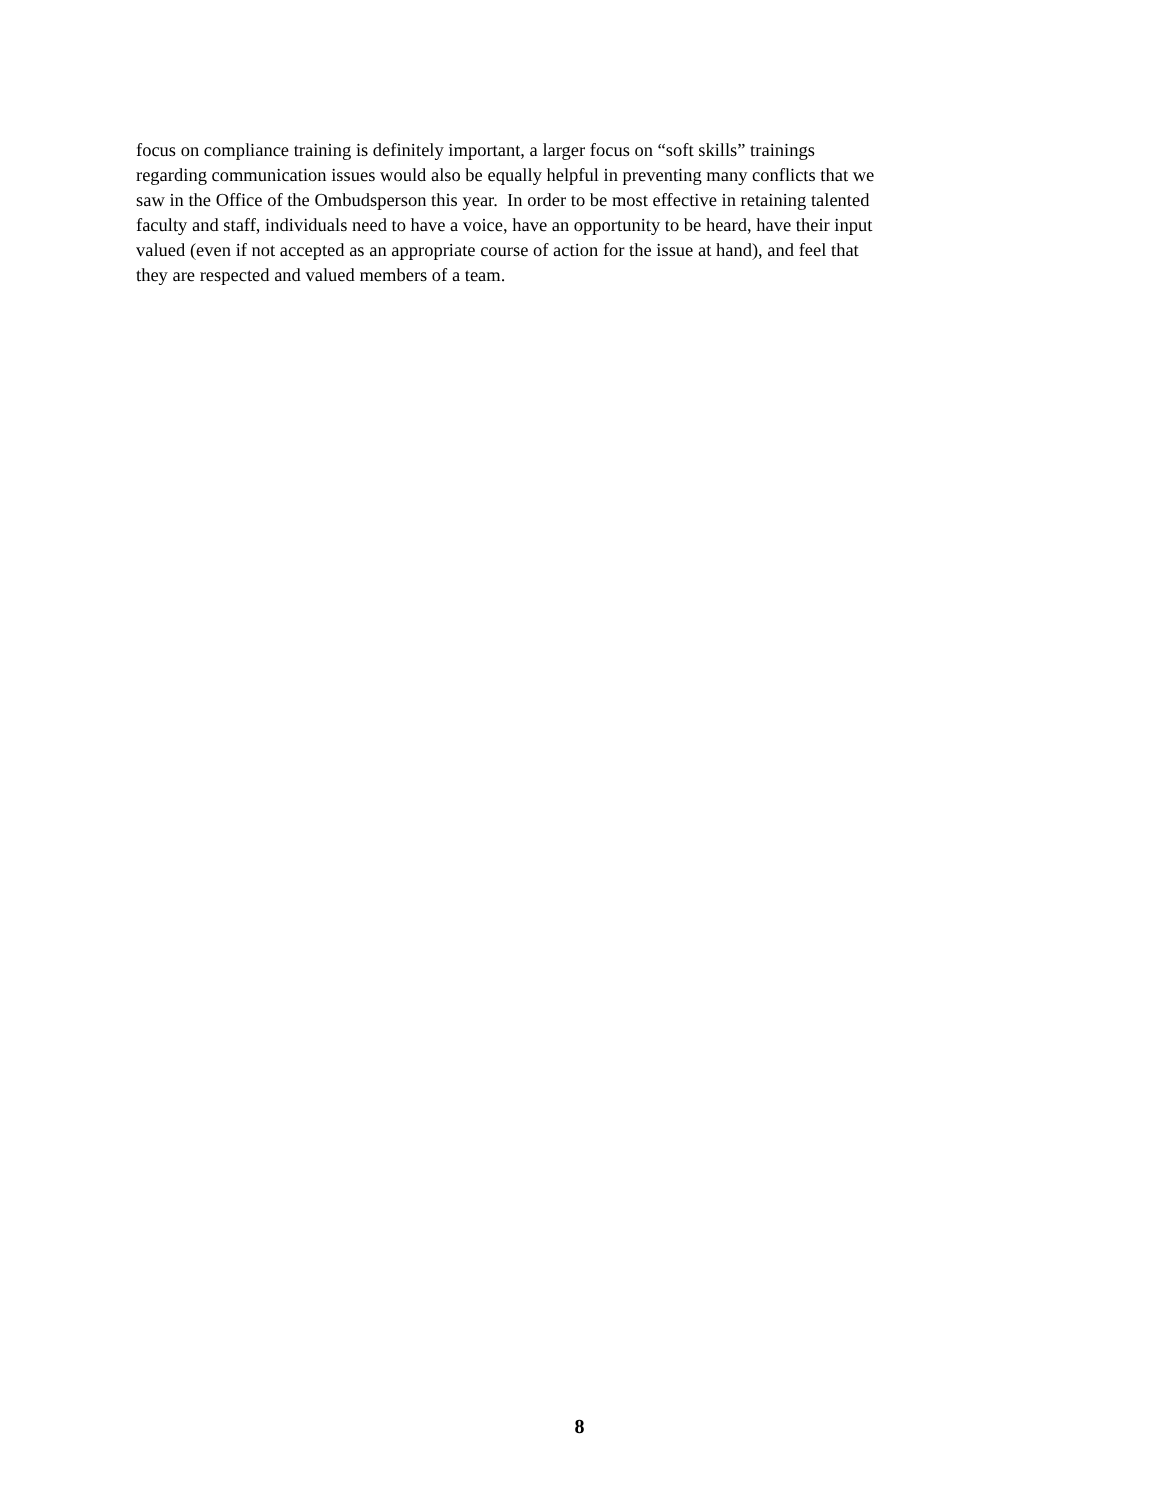focus on compliance training is definitely important, a larger focus on “soft skills” trainings
regarding communication issues would also be equally helpful in preventing many conflicts that we
saw in the Office of the Ombudsperson this year. In order to be most effective in retaining talented
faculty and staff, individuals need to have a voice, have an opportunity to be heard, have their input
valued (even if not accepted as an appropriate course of action for the issue at hand), and feel that
they are respected and valued members of a team.
8